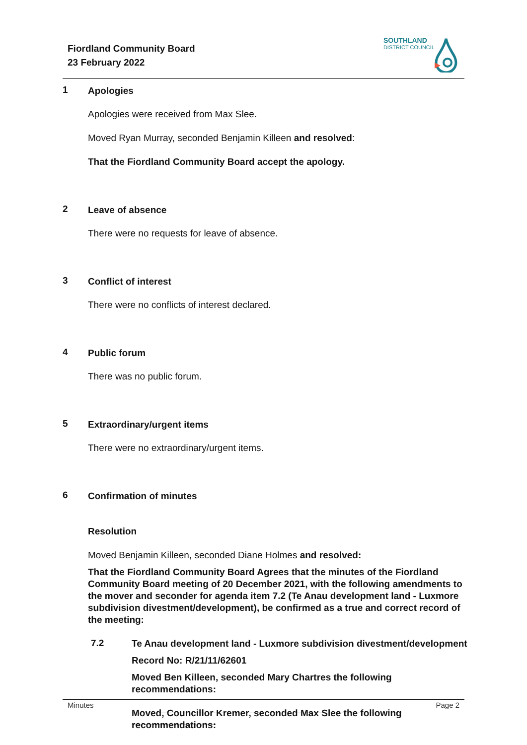Fiordland Community Board
23 February 2022
SOUTHLAND
DISTRICT COUNCIL
1 Apologies
Apologies were received from Max Slee.
Moved Ryan Murray, seconded Benjamin Killeen and resolved:
That the Fiordland Community Board accept the apology.
2 Leave of absence
There were no requests for leave of absence.
3 Conflict of interest
There were no conflicts of interest declared.
4 Public forum
There was no public forum.
5 Extraordinary/urgent items
There were no extraordinary/urgent items.
6 Confirmation of minutes
Resolution
Moved Benjamin Killeen, seconded Diane Holmes and resolved:
That the Fiordland Community Board Agrees that the minutes of the Fiordland Community Board meeting of 20 December 2021, with the following amendments to the mover and seconder for agenda item 7.2 (Te Anau development land - Luxmore subdivision divestment/development), be confirmed as a true and correct record of the meeting:
7.2
Te Anau development land - Luxmore subdivision divestment/development
Record No: R/21/11/62601
Moved Ben Killeen, seconded Mary Chartres the following
recommendations:
Moved, Councillor Kremer, seconded Max Slee the following
recommendations:
Minutes Page 2